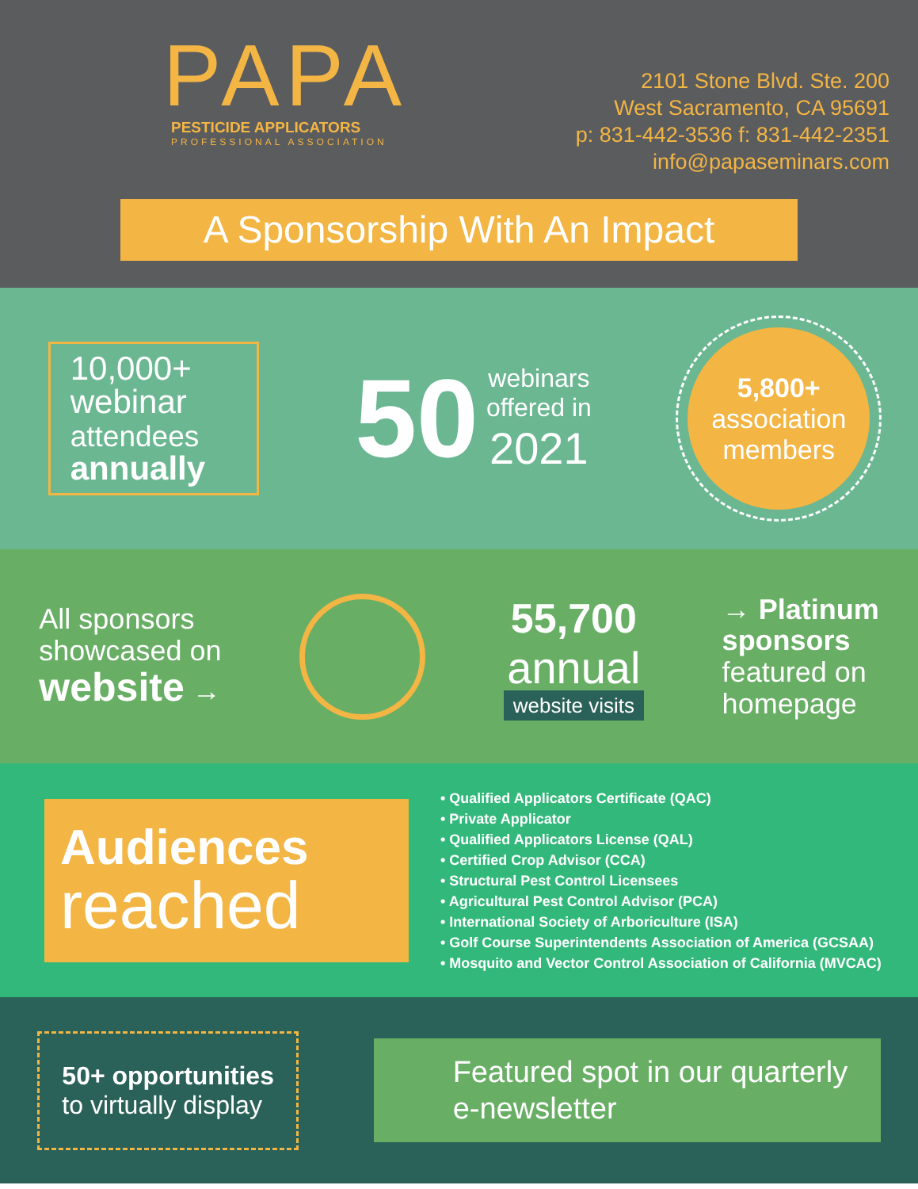PAPA
PESTICIDE APPLICATORS
PROFESSIONAL ASSOCIATION
2101 Stone Blvd. Ste. 200
West Sacramento, CA 95691
p: 831-442-3536 f: 831-442-2351
info@papaseminars.com
A Sponsorship With An Impact
10,000+
webinar
attendees
annually
50 webinars
offered in
2021
5,800+
association
members
All sponsors
showcased on
website →
55,700
annual
website visits
→ Platinum
sponsors
featured on
homepage
Audiences
reached
• Qualified Applicators Certificate (QAC)
• Private Applicator
• Qualified Applicators License (QAL)
• Certified Crop Advisor (CCA)
• Structural Pest Control Licensees
• Agricultural Pest Control Advisor (PCA)
• International Society of Arboriculture (ISA)
• Golf Course Superintendents Association of America (GCSAA)
• Mosquito and Vector Control Association of California (MVCAC)
50+ opportunities
to virtually display
Featured spot in our quarterly e-newsletter